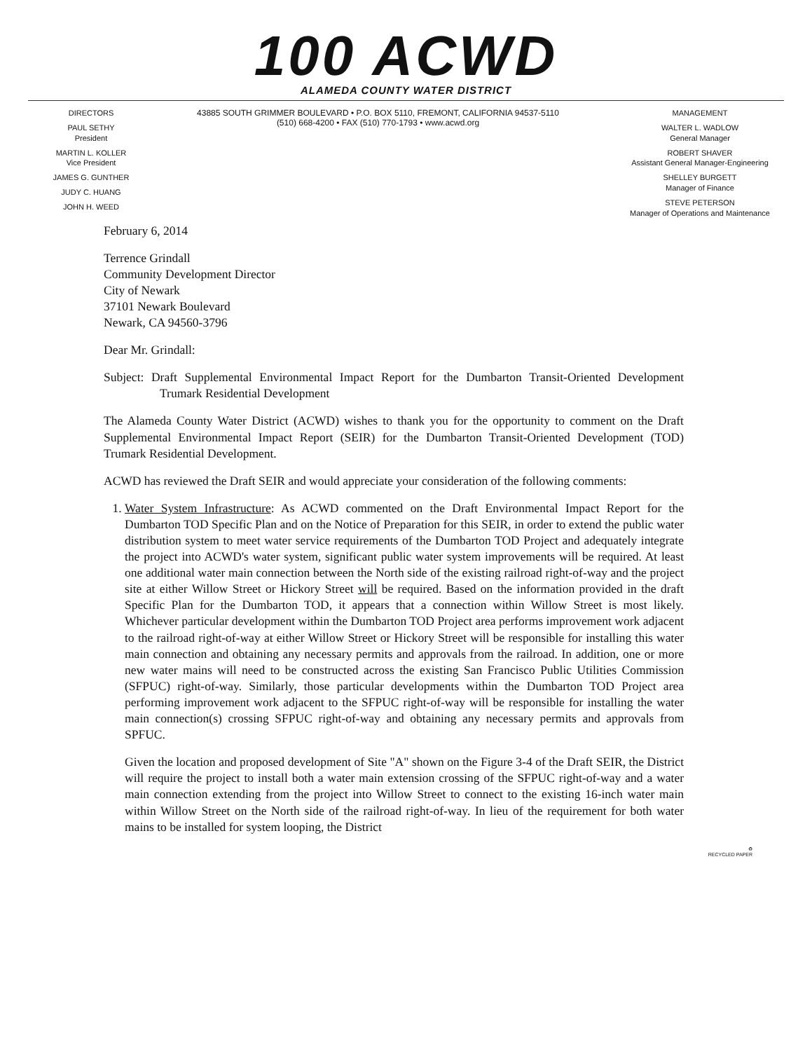100 ACWD
ALAMEDA COUNTY WATER DISTRICT
DIRECTORS
PAUL SETHY
President
MARTIN L. KOLLER
Vice President
JAMES G. GUNTHER
JUDY C. HUANG
JOHN H. WEED
43885 SOUTH GRIMMER BOULEVARD • P.O. BOX 5110, FREMONT, CALIFORNIA 94537-5110
(510) 668-4200 • FAX (510) 770-1793 • www.acwd.org
MANAGEMENT
WALTER L. WADLOW
General Manager
ROBERT SHAVER
Assistant General Manager-Engineering
SHELLEY BURGETT
Manager of Finance
STEVE PETERSON
Manager of Operations and Maintenance
February 6, 2014
Terrence Grindall
Community Development Director
City of Newark
37101 Newark Boulevard
Newark, CA 94560-3796
Dear Mr. Grindall:
Subject: Draft Supplemental Environmental Impact Report for the Dumbarton Transit-Oriented Development Trumark Residential Development
The Alameda County Water District (ACWD) wishes to thank you for the opportunity to comment on the Draft Supplemental Environmental Impact Report (SEIR) for the Dumbarton Transit-Oriented Development (TOD) Trumark Residential Development.
ACWD has reviewed the Draft SEIR and would appreciate your consideration of the following comments:
1. Water System Infrastructure: As ACWD commented on the Draft Environmental Impact Report for the Dumbarton TOD Specific Plan and on the Notice of Preparation for this SEIR, in order to extend the public water distribution system to meet water service requirements of the Dumbarton TOD Project and adequately integrate the project into ACWD's water system, significant public water system improvements will be required. At least one additional water main connection between the North side of the existing railroad right-of-way and the project site at either Willow Street or Hickory Street will be required. Based on the information provided in the draft Specific Plan for the Dumbarton TOD, it appears that a connection within Willow Street is most likely. Whichever particular development within the Dumbarton TOD Project area performs improvement work adjacent to the railroad right-of-way at either Willow Street or Hickory Street will be responsible for installing this water main connection and obtaining any necessary permits and approvals from the railroad. In addition, one or more new water mains will need to be constructed across the existing San Francisco Public Utilities Commission (SFPUC) right-of-way. Similarly, those particular developments within the Dumbarton TOD Project area performing improvement work adjacent to the SFPUC right-of-way will be responsible for installing the water main connection(s) crossing SFPUC right-of-way and obtaining any necessary permits and approvals from SPFUC.
Given the location and proposed development of Site "A" shown on the Figure 3-4 of the Draft SEIR, the District will require the project to install both a water main extension crossing of the SFPUC right-of-way and a water main connection extending from the project into Willow Street to connect to the existing 16-inch water main within Willow Street on the North side of the railroad right-of-way. In lieu of the requirement for both water mains to be installed for system looping, the District
♻
RECYCLED PAPER